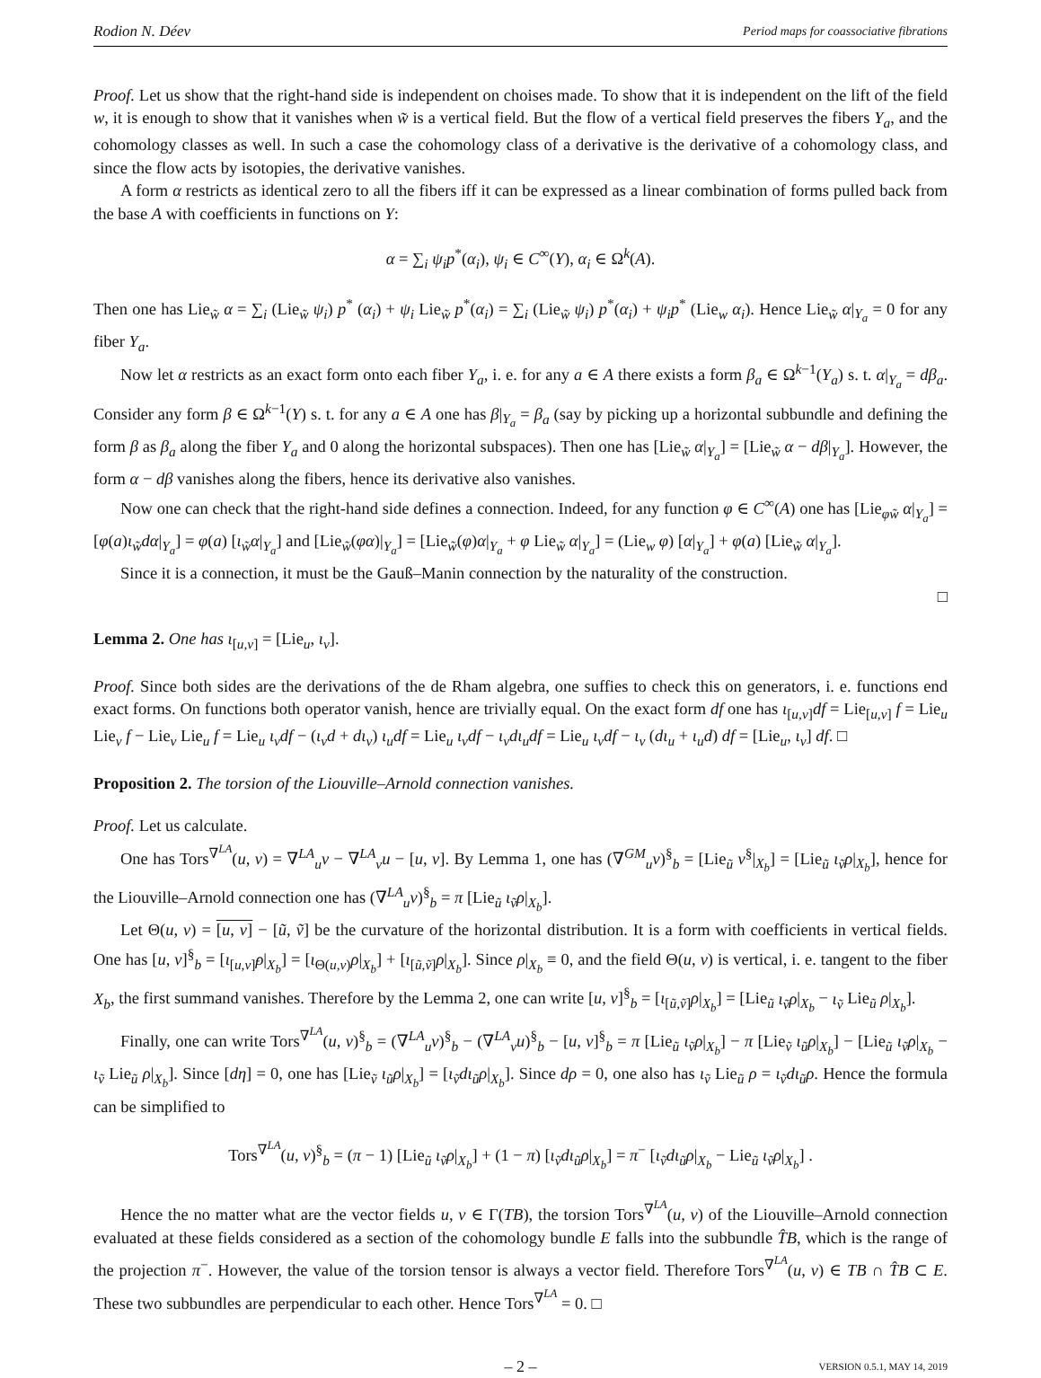Rodion N. Déev Period maps for coassociative fibrations
Proof. Let us show that the right-hand side is independent on choises made. To show that it is independent on the lift of the field w, it is enough to show that it vanishes when w̃ is a vertical field. But the flow of a vertical field preserves the fibers Y<sub>a</sub>, and the cohomology classes as well. In such a case the cohomology class of a derivative is the derivative of a cohomology class, and since the flow acts by isotopies, the derivative vanishes.
A form α restricts as identical zero to all the fibers iff it can be expressed as a linear combination of forms pulled back from the base A with coefficients in functions on Y:
α = ∑<sub>i</sub> ψ<sub>i</sub>p<sup>*</sup>(α<sub>i</sub>), ψ<sub>i</sub> ∈ C<sup>∞</sup>(Y), α<sub>i</sub> ∈ Ω<sup>k</sup>(A).
Then one has Lie<sub>w̃</sub> α = ∑<sub>i</sub> (Lie<sub>w̃</sub> ψ<sub>i</sub>) p<sup>*</sup> (α<sub>i</sub>) + ψ<sub>i</sub> Lie<sub>w̃</sub> p<sup>*</sup>(α<sub>i</sub>) = ∑<sub>i</sub> (Lie<sub>w̃</sub> ψ<sub>i</sub>) p<sup>*</sup>(α<sub>i</sub>) + ψ<sub>i</sub>p<sup>*</sup> (Lie<sub>w</sub> α<sub>i</sub>). Hence Lie<sub>w̃</sub> α|<sub>Y<sub>a</sub></sub> = 0 for any fiber Y<sub>a</sub>.
Now let α restricts as an exact form onto each fiber Y<sub>a</sub>, i. e. for any a ∈ A there exists a form β<sub>a</sub> ∈ Ω<sup>k−1</sup>(Y<sub>a</sub>) s. t. α|<sub>Y<sub>a</sub></sub> = dβ<sub>a</sub>. Consider any form β ∈ Ω<sup>k−1</sup>(Y) s. t. for any a ∈ A one has β|<sub>Y<sub>a</sub></sub> = β<sub>a</sub> (say by picking up a horizontal subbundle and defining the form β as β<sub>a</sub> along the fiber Y<sub>a</sub> and 0 along the horizontal subspaces). Then one has [Lie<sub>w̃</sub> α|<sub>Y<sub>a</sub></sub>] = [Lie<sub>w̃</sub> α − dβ|<sub>Y<sub>a</sub></sub>]. However, the form α − dβ vanishes along the fibers, hence its derivative also vanishes.
Now one can check that the right-hand side defines a connection. Indeed, for any function φ ∈ C<sup>∞</sup>(A) one has [Lie<sub>φw̃</sub> α|<sub>Y<sub>a</sub></sub>] = [φ(a)ι<sub>w̃</sub>dα|<sub>Y<sub>a</sub></sub>] = φ(a) [ι<sub>w̃</sub>α|<sub>Y<sub>a</sub></sub>] and [Lie<sub>w̃</sub>(φα)|<sub>Y<sub>a</sub></sub>] = [Lie<sub>w̃</sub>(φ)α|<sub>Y<sub>a</sub></sub> + φ Lie<sub>w̃</sub> α|<sub>Y<sub>a</sub></sub>] = (Lie<sub>w</sub> φ) [α|<sub>Y<sub>a</sub></sub>] + φ(a) [Lie<sub>w̃</sub> α|<sub>Y<sub>a</sub></sub>].
Since it is a connection, it must be the Gauß–Manin connection by the naturality of the construction.
□
Lemma 2. One has ι<sub>[u,v]</sub> = [Lie<sub>u</sub>, ι<sub>v</sub>].
Proof. Since both sides are the derivations of the de Rham algebra, one suffies to check this on generators, i. e. functions end exact forms. On functions both operator vanish, hence are trivially equal. On the exact form df one has ι<sub>[u,v]</sub>df = Lie<sub>[u,v]</sub> f = Lie<sub>u</sub> Lie<sub>v</sub> f − Lie<sub>v</sub> Lie<sub>u</sub> f = Lie<sub>u</sub> ι<sub>v</sub>df − (ι<sub>v</sub>d + dι<sub>v</sub>) ι<sub>u</sub>df = Lie<sub>u</sub> ι<sub>v</sub>df − ι<sub>v</sub>dι<sub>u</sub>df = Lie<sub>u</sub> ι<sub>v</sub>df − ι<sub>v</sub> (dι<sub>u</sub> + ι<sub>u</sub>d) df = [Lie<sub>u</sub>, ι<sub>v</sub>] df. □
Proposition 2. The torsion of the Liouville–Arnold connection vanishes.
Proof. Let us calculate.
One has Tors<sup>∇<sup>LA</sup></sup>(u, v) = ∇<sup>LA</sup><sub>u</sub>v − ∇<sup>LA</sup><sub>v</sub>u − [u, v]. By Lemma 1, one has (∇<sup>GM</sup><sub>u</sub>v)<sup>§</sup><sub>b</sub> = [Lie<sub>ũ</sub> v<sup>§</sup>|<sub>X<sub>b</sub></sub>] = [Lie<sub>ũ</sub> ι<sub>ṽ</sub>ρ|<sub>X<sub>b</sub></sub>], hence for the Liouville–Arnold connection one has (∇<sup>LA</sup><sub>u</sub>v)<sup>§</sup><sub>b</sub> = π [Lie<sub>ũ</sub> ι<sub>ṽ</sub>ρ|<sub>X<sub>b</sub></sub>].
Let Θ(u, v) = [u, v] − [ũ, ṽ] be the curvature of the horizontal distribution. It is a form with coefficients in vertical fields. One has [u, v]<sup>§</sup><sub>b</sub> = [ι<sub>[u,v]̃</sub>ρ|<sub>X<sub>b</sub></sub>] = [ι<sub>Θ(u,v)</sub>ρ|<sub>X<sub>b</sub></sub>] + [ι<sub>[ũ,ṽ]</sub>ρ|<sub>X<sub>b</sub></sub>]. Since ρ|<sub>X<sub>b</sub></sub> ≡ 0, and the field Θ(u, v) is vertical, i. e. tangent to the fiber X<sub>b</sub>, the first summand vanishes. Therefore by the Lemma 2, one can write [u, v]<sup>§</sup><sub>b</sub> = [ι<sub>[ũ,ṽ]</sub>ρ|<sub>X<sub>b</sub></sub>] = [Lie<sub>ũ</sub> ι<sub>ṽ</sub>ρ|<sub>X<sub>b</sub></sub> − ι<sub>ṽ</sub> Lie<sub>ũ</sub> ρ|<sub>X<sub>b</sub></sub>].
Finally, one can write Tors<sup>∇<sup>LA</sup></sup>(u, v)<sup>§</sup><sub>b</sub> = (∇<sup>LA</sup><sub>u</sub>v)<sup>§</sup><sub>b</sub> − (∇<sup>LA</sup><sub>v</sub>u)<sup>§</sup><sub>b</sub> − [u, v]<sup>§</sup><sub>b</sub> = π [Lie<sub>ũ</sub> ι<sub>ṽ</sub>ρ|<sub>X<sub>b</sub></sub>] − π [Lie<sub>ṽ</sub> ι<sub>ũ</sub>ρ|<sub>X<sub>b</sub></sub>] − [Lie<sub>ũ</sub> ι<sub>ṽ</sub>ρ|<sub>X<sub>b</sub></sub> − ι<sub>ṽ</sub> Lie<sub>ũ</sub> ρ|<sub>X<sub>b</sub></sub>]. Since [dη] = 0, one has [Lie<sub>ṽ</sub> ι<sub>ũ</sub>ρ|<sub>X<sub>b</sub></sub>] = [ι<sub>ṽ</sub>dι<sub>ũ</sub>ρ|<sub>X<sub>b</sub></sub>]. Since dρ = 0, one also has ι<sub>ṽ</sub> Lie<sub>ũ</sub> ρ = ι<sub>ṽ</sub>dι<sub>ũ</sub>ρ. Hence the formula can be simplified to
Tors<sup>∇<sup>LA</sup></sup>(u, v)<sup>§</sup><sub>b</sub> = (π − 1) [Lie<sub>ũ</sub> ι<sub>ṽ</sub>ρ|<sub>X<sub>b</sub></sub>] + (1 − π) [ι<sub>ṽ</sub>dι<sub>ũ</sub>ρ|<sub>X<sub>b</sub></sub>] = π<sup>−</sup> [ι<sub>ṽ</sub>dι<sub>ũ</sub>ρ|<sub>X<sub>b</sub></sub> − Lie<sub>ũ</sub> ι<sub>ṽ</sub>ρ|<sub>X<sub>b</sub></sub>] .
Hence the no matter what are the vector fields u, v ∈ Γ(TB), the torsion Tors<sup>∇<sup>LA</sup></sup>(u, v) of the Liouville–Arnold connection evaluated at these fields considered as a section of the cohomology bundle E falls into the subbundle T̂B, which is the range of the projection π<sup>−</sup>. However, the value of the torsion tensor is always a vector field. Therefore Tors<sup>∇<sup>LA</sup></sup>(u, v) ∈ TB ∩ T̂B ⊂ E. These two subbundles are perpendicular to each other. Hence Tors<sup>∇<sup>LA</sup></sup> = 0. □
– 2 – VERSION 0.5.1, MAY 14, 2019